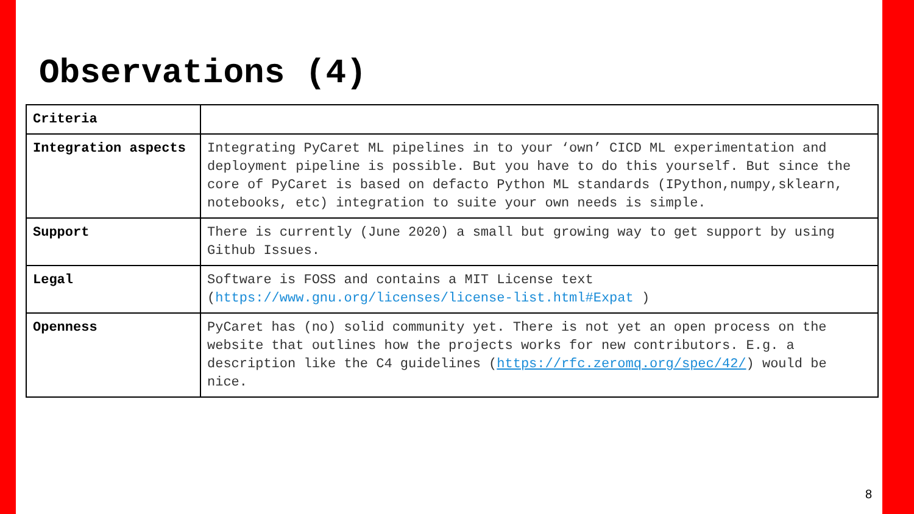Observations (4)
| Criteria | |
| Integration aspects | Integrating PyCaret ML pipelines in to your ‘own’ CICD ML experimentation and deployment pipeline is possible. But you have to do this yourself. But since the core of PyCaret is based on defacto Python ML standards (IPython,numpy,sklearn, notebooks, etc) integration to suite your own needs is simple. |
| Support | There is currently (June 2020) a small but growing way to get support by using Github Issues. |
| Legal | Software is FOSS and contains a MIT License text ( https://www.gnu.org/licenses/license-list.html#Expat ) |
| Openness | PyCaret has (no) solid community yet. There is not yet an open process on the website that outlines how the projects works for new contributors. E.g. a description like the C4 guidelines ( https://rfc.zeromq.org/spec/42/ ) would be nice. |
8